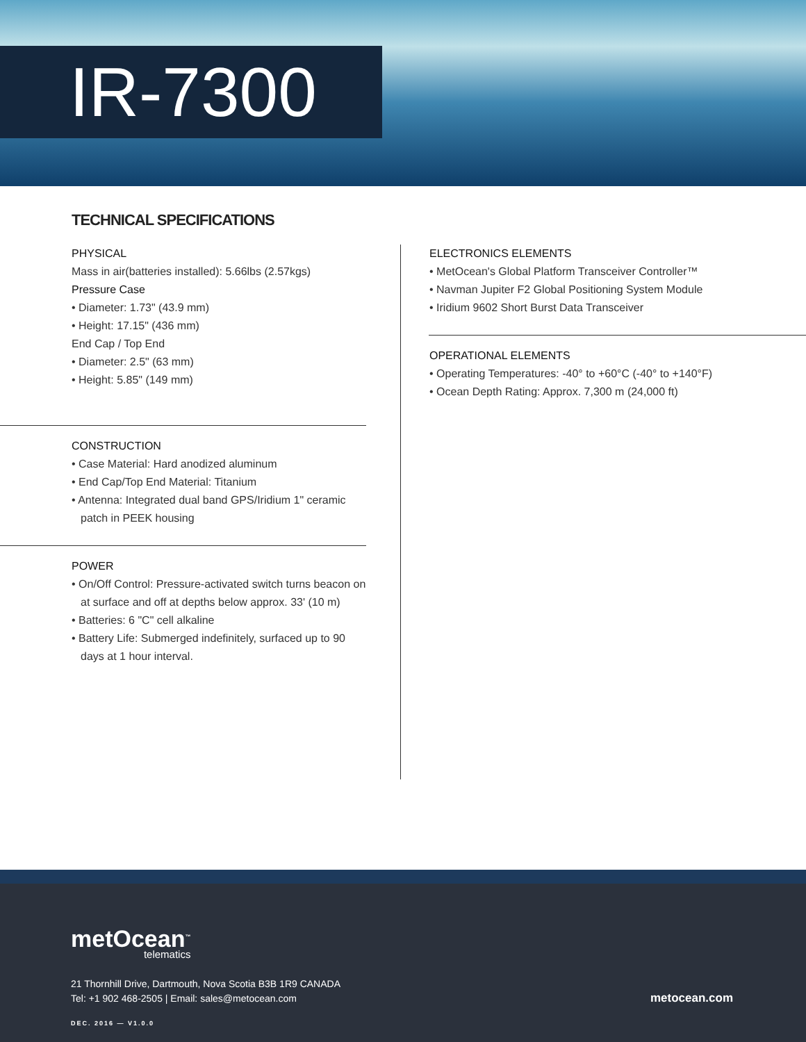IR-7300
TECHNICAL SPECIFICATIONS
PHYSICAL
Mass in air(batteries installed): 5.66lbs (2.57kgs)
Pressure Case
• Diameter: 1.73" (43.9 mm)
• Height: 17.15" (436 mm)
End Cap / Top End
• Diameter: 2.5" (63 mm)
• Height: 5.85" (149 mm)
CONSTRUCTION
• Case Material: Hard anodized aluminum
• End Cap/Top End Material: Titanium
• Antenna: Integrated dual band GPS/Iridium 1" ceramic patch in PEEK housing
POWER
• On/Off Control: Pressure-activated switch turns beacon on at surface and off at depths below approx. 33' (10 m)
• Batteries: 6 "C" cell alkaline
• Battery Life: Submerged indefinitely, surfaced up to 90 days at 1 hour interval.
ELECTRONICS ELEMENTS
• MetOcean's Global Platform Transceiver Controller™
• Navman Jupiter F2 Global Positioning System Module
• Iridium 9602 Short Burst Data Transceiver
OPERATIONAL ELEMENTS
• Operating Temperatures: -40° to +60°C (-40° to +140°F)
• Ocean Depth Rating: Approx. 7,300 m (24,000 ft)
metOcean<sup>™</sup>
telematics
21 Thornhill Drive, Dartmouth, Nova Scotia B3B 1R9 CANADA
Tel: +1 902 468-2505 | Email: sales@metocean.com
metocean.com
DEC. 2016 — V1.0.0